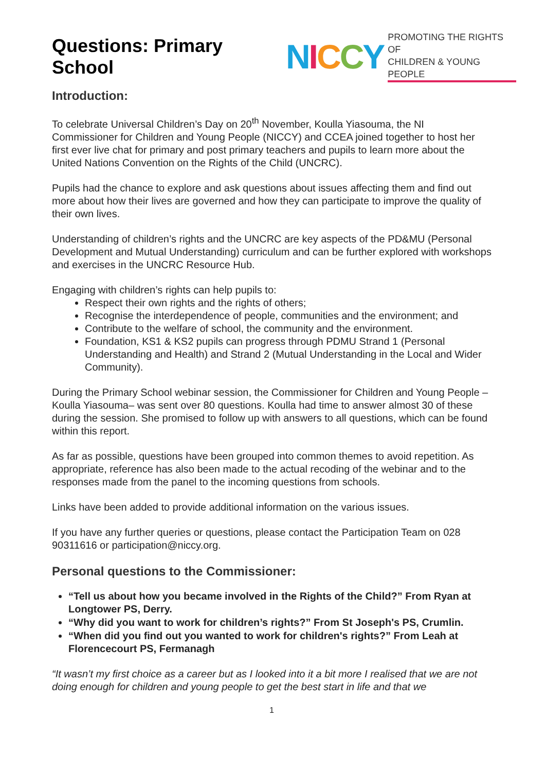Questions: Primary School
NICCY PROMOTING THE RIGHTS OF
CHILDREN & YOUNG PEOPLE
Introduction:
To celebrate Universal Children’s Day on 20<sup>th</sup> November, Koulla Yiasouma, the NI Commissioner for Children and Young People (NICCY) and CCEA joined together to host her first ever live chat for primary and post primary teachers and pupils to learn more about the United Nations Convention on the Rights of the Child (UNCRC).
Pupils had the chance to explore and ask questions about issues affecting them and find out more about how their lives are governed and how they can participate to improve the quality of their own lives.
Understanding of children’s rights and the UNCRC are key aspects of the PD&MU (Personal Development and Mutual Understanding) curriculum and can be further explored with workshops and exercises in the UNCRC Resource Hub.
Engaging with children’s rights can help pupils to:
Respect their own rights and the rights of others;
Recognise the interdependence of people, communities and the environment; and
Contribute to the welfare of school, the community and the environment.
Foundation, KS1 & KS2 pupils can progress through PDMU Strand 1 (Personal Understanding and Health) and Strand 2 (Mutual Understanding in the Local and Wider Community).
During the Primary School webinar session, the Commissioner for Children and Young People – Koulla Yiasouma– was sent over 80 questions. Koulla had time to answer almost 30 of these during the session. She promised to follow up with answers to all questions, which can be found within this report.
As far as possible, questions have been grouped into common themes to avoid repetition. As appropriate, reference has also been made to the actual recoding of the webinar and to the responses made from the panel to the incoming questions from schools.
Links have been added to provide additional information on the various issues.
If you have any further queries or questions, please contact the Participation Team on 028 90311616 or participation@niccy.org.
Personal questions to the Commissioner:
“Tell us about how you became involved in the Rights of the Child?” From Ryan at Longtower PS, Derry.
“Why did you want to work for children’s rights?” From St Joseph's PS, Crumlin.
“When did you find out you wanted to work for children's rights?” From Leah at Florencecourt PS, Fermanagh
“It wasn’t my first choice as a career but as I looked into it a bit more I realised that we are not doing enough for children and young people to get the best start in life and that we
1